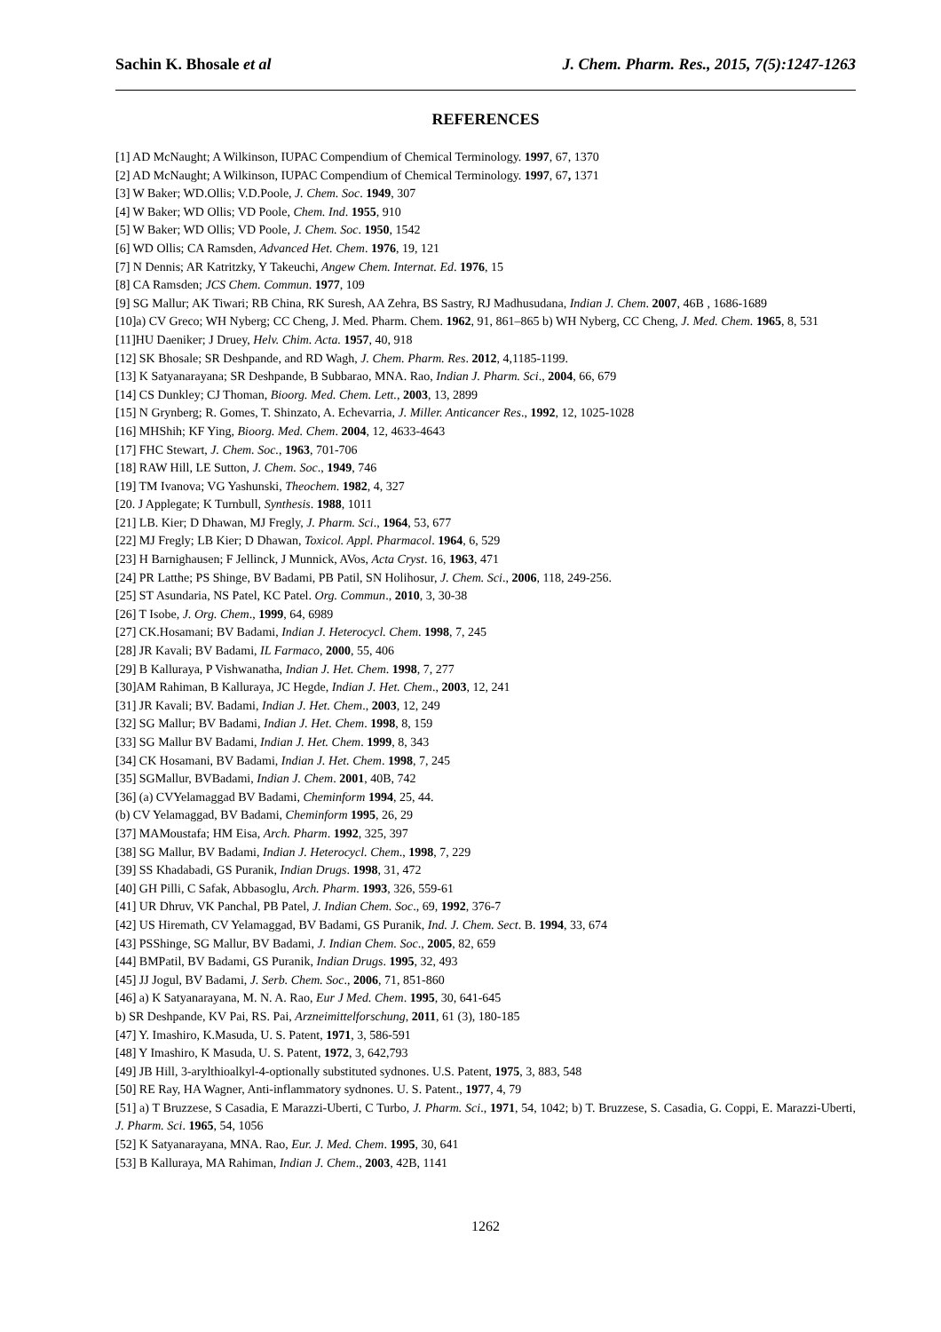Sachin K. Bhosale et al J. Chem. Pharm. Res., 2015, 7(5):1247-1263
REFERENCES
[1] AD McNaught; A Wilkinson, IUPAC Compendium of Chemical Terminology. 1997, 67, 1370
[2] AD McNaught; A Wilkinson, IUPAC Compendium of Chemical Terminology. 1997, 67, 1371
[3] W Baker; WD.Ollis; V.D.Poole, J. Chem. Soc. 1949, 307
[4] W Baker; WD Ollis; VD Poole, Chem. Ind. 1955, 910
[5] W Baker; WD Ollis; VD Poole, J. Chem. Soc. 1950, 1542
[6] WD Ollis; CA Ramsden, Advanced Het. Chem. 1976, 19, 121
[7] N Dennis; AR Katritzky, Y Takeuchi, Angew Chem. Internat. Ed. 1976, 15
[8] CA Ramsden; JCS Chem. Commun. 1977, 109
[9] SG Mallur; AK Tiwari; RB China, RK Suresh, AA Zehra, BS Sastry, RJ Madhusudana, Indian J. Chem. 2007, 46B , 1686-1689
[10]a) CV Greco; WH Nyberg; CC Cheng, J. Med. Pharm. Chem. 1962, 91, 861–865 b) WH Nyberg, CC Cheng, J. Med. Chem. 1965, 8, 531
[11]HU Daeniker; J Druey, Helv. Chim. Acta. 1957, 40, 918
[12] SK Bhosale; SR Deshpande, and RD Wagh, J. Chem. Pharm. Res. 2012, 4,1185-1199.
[13] K Satyanarayana; SR Deshpande, B Subbarao, MNA. Rao, Indian J. Pharm. Sci., 2004, 66, 679
[14] CS Dunkley; CJ Thoman, Bioorg. Med. Chem. Lett., 2003, 13, 2899
[15] N Grynberg; R. Gomes, T. Shinzato, A. Echevarria, J. Miller. Anticancer Res., 1992, 12, 1025-1028
[16] MHShih; KF Ying, Bioorg. Med. Chem. 2004, 12, 4633-4643
[17] FHC Stewart, J. Chem. Soc., 1963, 701-706
[18] RAW Hill, LE Sutton, J. Chem. Soc., 1949, 746
[19] TM Ivanova; VG Yashunski, Theochem. 1982, 4, 327
[20. J Applegate; K Turnbull, Synthesis. 1988, 1011
[21] LB. Kier; D Dhawan, MJ Fregly, J. Pharm. Sci., 1964, 53, 677
[22] MJ Fregly; LB Kier; D Dhawan, Toxicol. Appl. Pharmacol. 1964, 6, 529
[23] H Barnighausen; F Jellinck, J Munnick, AVos, Acta Cryst. 16, 1963, 471
[24] PR Latthe; PS Shinge, BV Badami, PB Patil, SN Holihosur, J. Chem. Sci., 2006, 118, 249-256.
[25] ST Asundaria, NS Patel, KC Patel. Org. Commun., 2010, 3, 30-38
[26] T Isobe, J. Org. Chem., 1999, 64, 6989
[27] CK.Hosamani; BV Badami, Indian J. Heterocycl. Chem. 1998, 7, 245
[28] JR Kavali; BV Badami, IL Farmaco, 2000, 55, 406
[29] B Kalluraya, P Vishwanatha, Indian J. Het. Chem. 1998, 7, 277
[30]AM Rahiman, B Kalluraya, JC Hegde, Indian J. Het. Chem., 2003, 12, 241
[31] JR Kavali; BV. Badami, Indian J. Het. Chem., 2003, 12, 249
[32] SG Mallur; BV Badami, Indian J. Het. Chem. 1998, 8, 159
[33] SG Mallur BV Badami, Indian J. Het. Chem. 1999, 8, 343
[34] CK Hosamani, BV Badami, Indian J. Het. Chem. 1998, 7, 245
[35] SGMallur, BVBadami, Indian J. Chem. 2001, 40B, 742
[36] (a) CVYelamaggad BV Badami, Cheminform 1994, 25, 44.
(b) CV Yelamaggad, BV Badami, Cheminform 1995, 26, 29
[37] MAMoustafa; HM Eisa, Arch. Pharm. 1992, 325, 397
[38] SG Mallur, BV Badami, Indian J. Heterocycl. Chem., 1998, 7, 229
[39] SS Khadabadi, GS Puranik, Indian Drugs. 1998, 31, 472
[40] GH Pilli, C Safak, Abbasoglu, Arch. Pharm. 1993, 326, 559-61
[41] UR Dhruv, VK Panchal, PB Patel, J. Indian Chem. Soc., 69, 1992, 376-7
[42] US Hiremath, CV Yelamaggad, BV Badami, GS Puranik, Ind. J. Chem. Sect. B. 1994, 33, 674
[43] PSShinge, SG Mallur, BV Badami, J. Indian Chem. Soc., 2005, 82, 659
[44] BMPatil, BV Badami, GS Puranik, Indian Drugs. 1995, 32, 493
[45] JJ Jogul, BV Badami, J. Serb. Chem. Soc., 2006, 71, 851-860
[46] a) K Satyanarayana, M. N. A. Rao, Eur J Med. Chem. 1995, 30, 641-645
b) SR Deshpande, KV Pai, RS. Pai, Arzneimittelforschung, 2011, 61 (3), 180-185
[47] Y. Imashiro, K.Masuda, U. S. Patent, 1971, 3, 586-591
[48] Y Imashiro, K Masuda, U. S. Patent, 1972, 3, 642,793
[49] JB Hill, 3-arylthioalkyl-4-optionally substituted sydnones. U.S. Patent, 1975, 3, 883, 548
[50] RE Ray, HA Wagner, Anti-inflammatory sydnones. U. S. Patent., 1977, 4, 79
[51] a) T Bruzzese, S Casadia, E Marazzi-Uberti, C Turbo, J. Pharm. Sci., 1971, 54, 1042; b) T. Bruzzese, S. Casadia, G. Coppi, E. Marazzi-Uberti, J. Pharm. Sci. 1965, 54, 1056
[52] K Satyanarayana, MNA. Rao, Eur. J. Med. Chem. 1995, 30, 641
[53] B Kalluraya, MA Rahiman, Indian J. Chem., 2003, 42B, 1141
1262